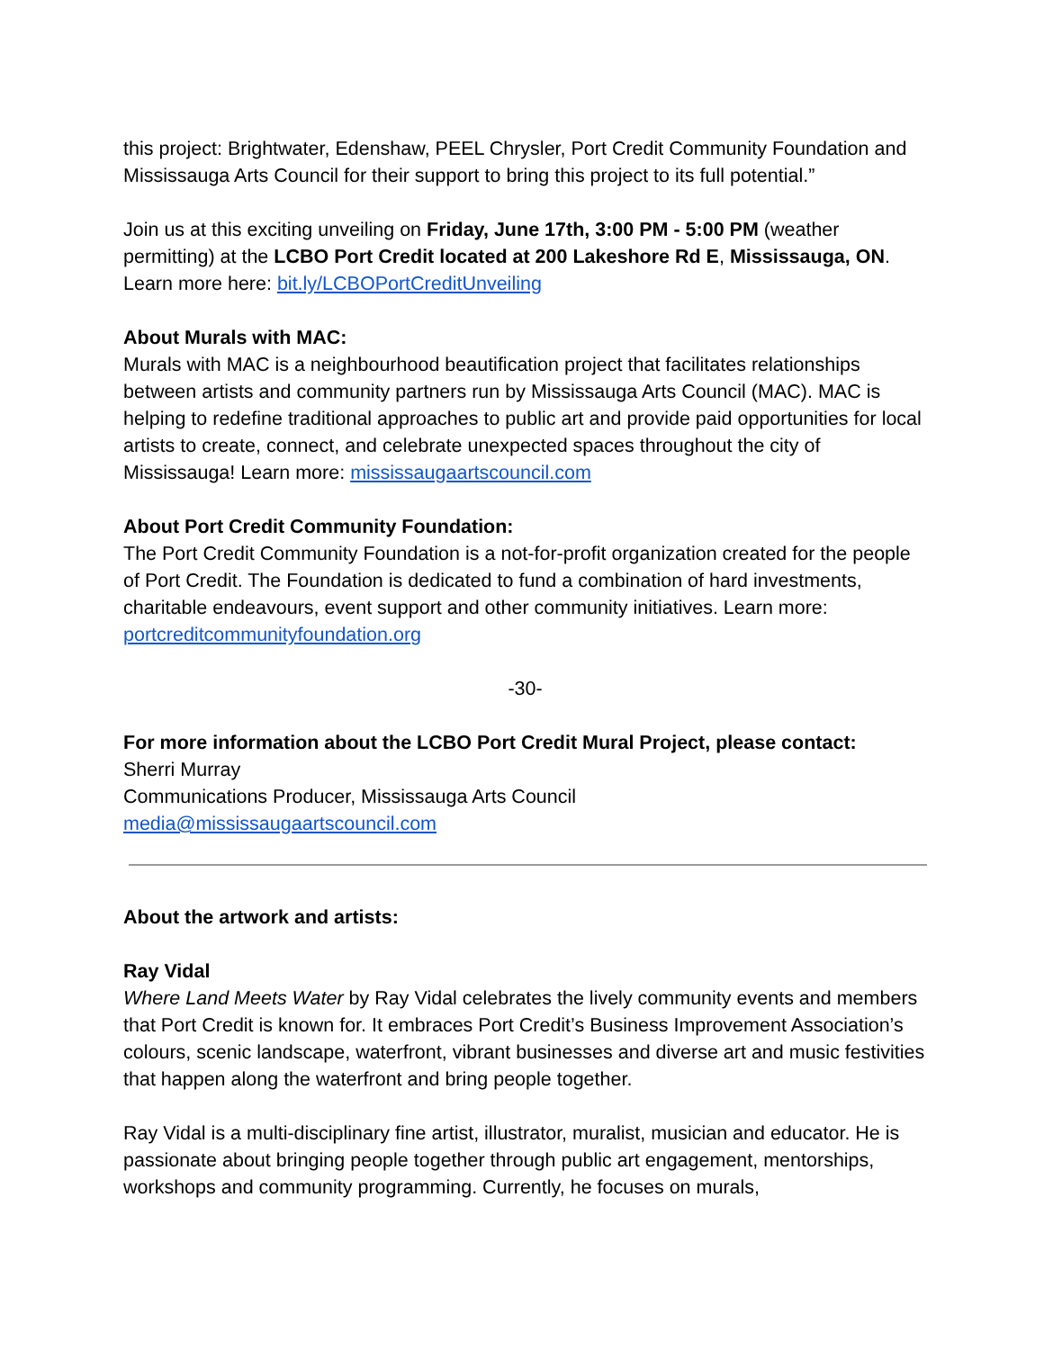this project: Brightwater, Edenshaw, PEEL Chrysler, Port Credit Community Foundation and Mississauga Arts Council for their support to bring this project to its full potential.”
Join us at this exciting unveiling on Friday, June 17th, 3:00 PM - 5:00 PM (weather permitting) at the LCBO Port Credit located at 200 Lakeshore Rd E, Mississauga, ON. Learn more here: bit.ly/LCBOPortCreditUnveiling
About Murals with MAC:
Murals with MAC is a neighbourhood beautification project that facilitates relationships between artists and community partners run by Mississauga Arts Council (MAC). MAC is helping to redefine traditional approaches to public art and provide paid opportunities for local artists to create, connect, and celebrate unexpected spaces throughout the city of Mississauga! Learn more: mississaugaartscouncil.com
About Port Credit Community Foundation:
The Port Credit Community Foundation is a not-for-profit organization created for the people of Port Credit. The Foundation is dedicated to fund a combination of hard investments, charitable endeavours, event support and other community initiatives. Learn more: portcreditcommunityfoundation.org
-30-
For more information about the LCBO Port Credit Mural Project, please contact:
Sherri Murray
Communications Producer, Mississauga Arts Council
media@mississaugaartscouncil.com
About the artwork and artists:
Ray Vidal
Where Land Meets Water by Ray Vidal celebrates the lively community events and members that Port Credit is known for. It embraces Port Credit’s Business Improvement Association’s colours, scenic landscape, waterfront, vibrant businesses and diverse art and music festivities that happen along the waterfront and bring people together.
Ray Vidal is a multi-disciplinary fine artist, illustrator, muralist, musician and educator. He is passionate about bringing people together through public art engagement, mentorships, workshops and community programming. Currently, he focuses on murals,